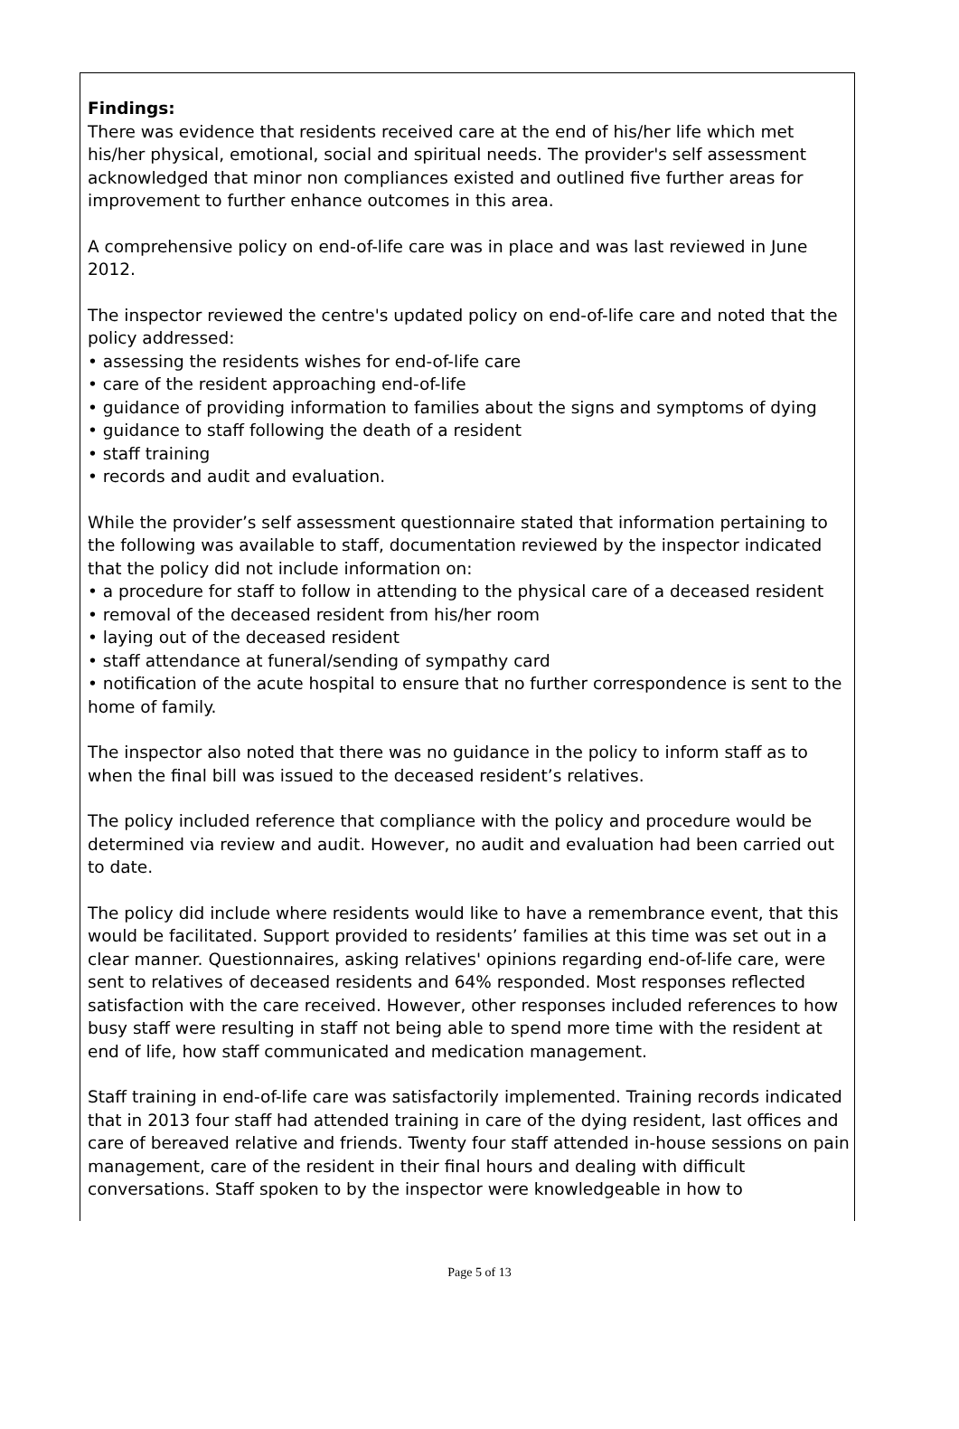Findings:
There was evidence that residents received care at the end of his/her life which met his/her physical, emotional, social and spiritual needs. The provider's self assessment acknowledged that minor non compliances existed and outlined five further areas for improvement to further enhance outcomes in this area.
A comprehensive policy on end-of-life care was in place and was last reviewed in June 2012.
The inspector reviewed the centre's updated policy on end-of-life care and noted that the policy addressed:
• assessing the residents wishes for end-of-life care
• care of the resident approaching end-of-life
• guidance of providing information to families about the signs and symptoms of dying
• guidance to staff following the death of a resident
• staff training
• records and audit and evaluation.
While the provider’s self assessment questionnaire stated that information pertaining to the following was available to staff, documentation reviewed by the inspector indicated that the policy did not include information on:
• a procedure for staff to follow in attending to the physical care of a deceased resident
• removal of the deceased resident from his/her room
• laying out of the deceased resident
• staff attendance at funeral/sending of sympathy card
• notification of the acute hospital to ensure that no further correspondence is sent to the home of family.
The inspector also noted that there was no guidance in the policy to inform staff as to when the final bill was issued to the deceased resident’s relatives.
The policy included reference that compliance with the policy and procedure would be determined via review and audit. However, no audit and evaluation had been carried out to date.
The policy did include where residents would like to have a remembrance event, that this would be facilitated. Support provided to residents’ families at this time was set out in a clear manner. Questionnaires, asking relatives' opinions regarding end-of-life care, were sent to relatives of deceased residents and 64% responded. Most responses reflected satisfaction with the care received. However, other responses included references to how busy staff were resulting in staff not being able to spend more time with the resident at end of life, how staff communicated and medication management.
Staff training in end-of-life care was satisfactorily implemented. Training records indicated that in 2013 four staff had attended training in care of the dying resident, last offices and care of bereaved relative and friends. Twenty four staff attended in-house sessions on pain management, care of the resident in their final hours and dealing with difficult conversations. Staff spoken to by the inspector were knowledgeable in how to
Page 5 of 13